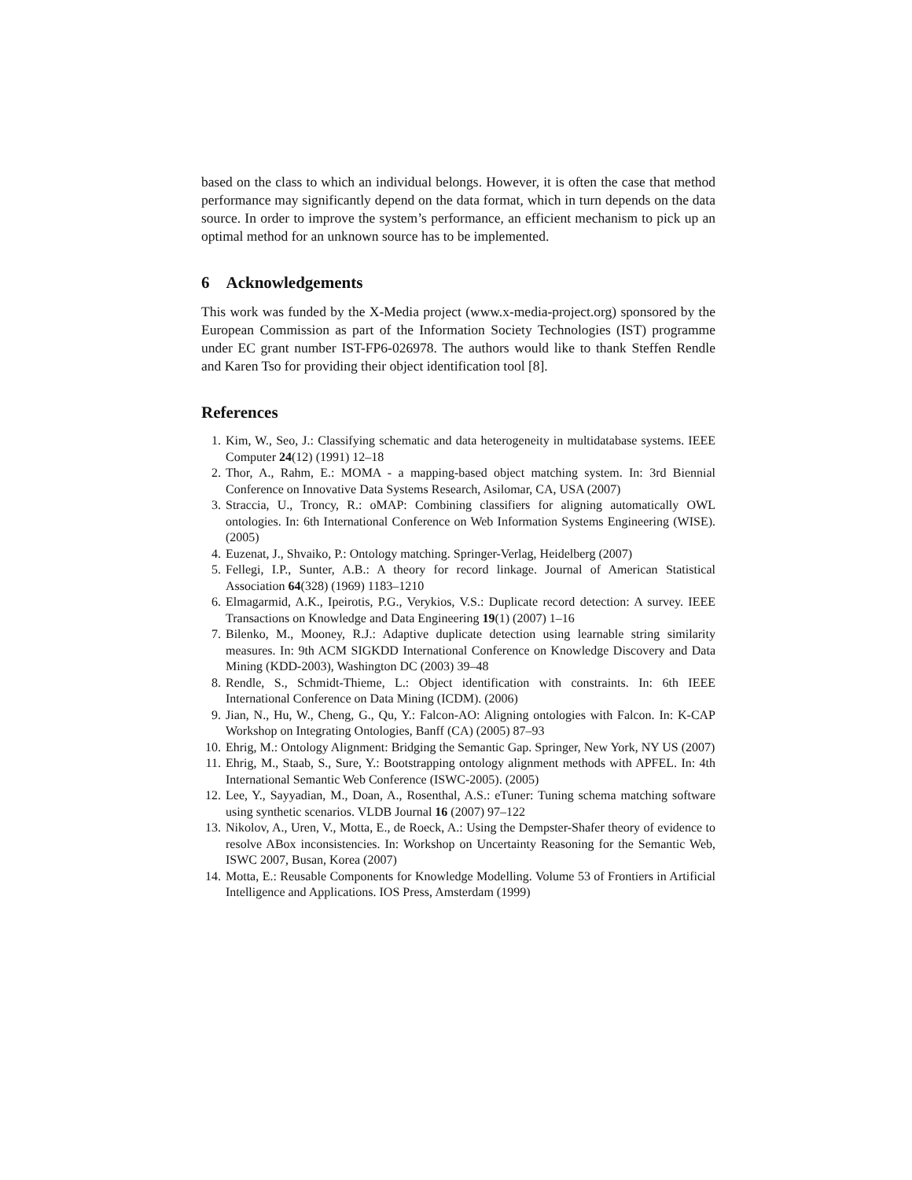based on the class to which an individual belongs. However, it is often the case that method performance may significantly depend on the data format, which in turn depends on the data source. In order to improve the system’s performance, an efficient mechanism to pick up an optimal method for an unknown source has to be implemented.
6 Acknowledgements
This work was funded by the X-Media project (www.x-media-project.org) sponsored by the European Commission as part of the Information Society Technologies (IST) programme under EC grant number IST-FP6-026978. The authors would like to thank Steffen Rendle and Karen Tso for providing their object identification tool [8].
References
1. Kim, W., Seo, J.: Classifying schematic and data heterogeneity in multidatabase systems. IEEE Computer 24(12) (1991) 12–18
2. Thor, A., Rahm, E.: MOMA - a mapping-based object matching system. In: 3rd Biennial Conference on Innovative Data Systems Research, Asilomar, CA, USA (2007)
3. Straccia, U., Troncy, R.: oMAP: Combining classifiers for aligning automatically OWL ontologies. In: 6th International Conference on Web Information Systems Engineering (WISE). (2005)
4. Euzenat, J., Shvaiko, P.: Ontology matching. Springer-Verlag, Heidelberg (2007)
5. Fellegi, I.P., Sunter, A.B.: A theory for record linkage. Journal of American Statistical Association 64(328) (1969) 1183–1210
6. Elmagarmid, A.K., Ipeirotis, P.G., Verykios, V.S.: Duplicate record detection: A survey. IEEE Transactions on Knowledge and Data Engineering 19(1) (2007) 1–16
7. Bilenko, M., Mooney, R.J.: Adaptive duplicate detection using learnable string similarity measures. In: 9th ACM SIGKDD International Conference on Knowledge Discovery and Data Mining (KDD-2003), Washington DC (2003) 39–48
8. Rendle, S., Schmidt-Thieme, L.: Object identification with constraints. In: 6th IEEE International Conference on Data Mining (ICDM). (2006)
9. Jian, N., Hu, W., Cheng, G., Qu, Y.: Falcon-AO: Aligning ontologies with Falcon. In: K-CAP Workshop on Integrating Ontologies, Banff (CA) (2005) 87–93
10. Ehrig, M.: Ontology Alignment: Bridging the Semantic Gap. Springer, New York, NY US (2007)
11. Ehrig, M., Staab, S., Sure, Y.: Bootstrapping ontology alignment methods with APFEL. In: 4th International Semantic Web Conference (ISWC-2005). (2005)
12. Lee, Y., Sayyadian, M., Doan, A., Rosenthal, A.S.: eTuner: Tuning schema matching software using synthetic scenarios. VLDB Journal 16 (2007) 97–122
13. Nikolov, A., Uren, V., Motta, E., de Roeck, A.: Using the Dempster-Shafer theory of evidence to resolve ABox inconsistencies. In: Workshop on Uncertainty Reasoning for the Semantic Web, ISWC 2007, Busan, Korea (2007)
14. Motta, E.: Reusable Components for Knowledge Modelling. Volume 53 of Frontiers in Artificial Intelligence and Applications. IOS Press, Amsterdam (1999)